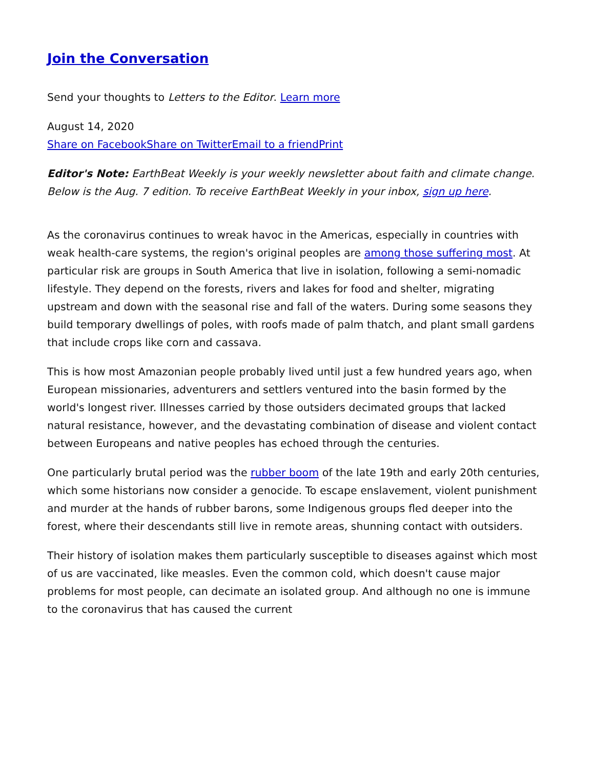Join the Conversation
Send your thoughts to Letters to the Editor. Learn more
August 14, 2020
Share on Facebook Share on Twitter Email to a friend Print
Editor's Note: EarthBeat Weekly is your weekly newsletter about faith and climate change. Below is the Aug. 7 edition. To receive EarthBeat Weekly in your inbox, sign up here.
As the coronavirus continues to wreak havoc in the Americas, especially in countries with weak health-care systems, the region's original peoples are among those suffering most. At particular risk are groups in South America that live in isolation, following a semi-nomadic lifestyle. They depend on the forests, rivers and lakes for food and shelter, migrating upstream and down with the seasonal rise and fall of the waters. During some seasons they build temporary dwellings of poles, with roofs made of palm thatch, and plant small gardens that include crops like corn and cassava.
This is how most Amazonian people probably lived until just a few hundred years ago, when European missionaries, adventurers and settlers ventured into the basin formed by the world's longest river. Illnesses carried by those outsiders decimated groups that lacked natural resistance, however, and the devastating combination of disease and violent contact between Europeans and native peoples has echoed through the centuries.
One particularly brutal period was the rubber boom of the late 19th and early 20th centuries, which some historians now consider a genocide. To escape enslavement, violent punishment and murder at the hands of rubber barons, some Indigenous groups fled deeper into the forest, where their descendants still live in remote areas, shunning contact with outsiders.
Their history of isolation makes them particularly susceptible to diseases against which most of us are vaccinated, like measles. Even the common cold, which doesn't cause major problems for most people, can decimate an isolated group. And although no one is immune to the coronavirus that has caused the current